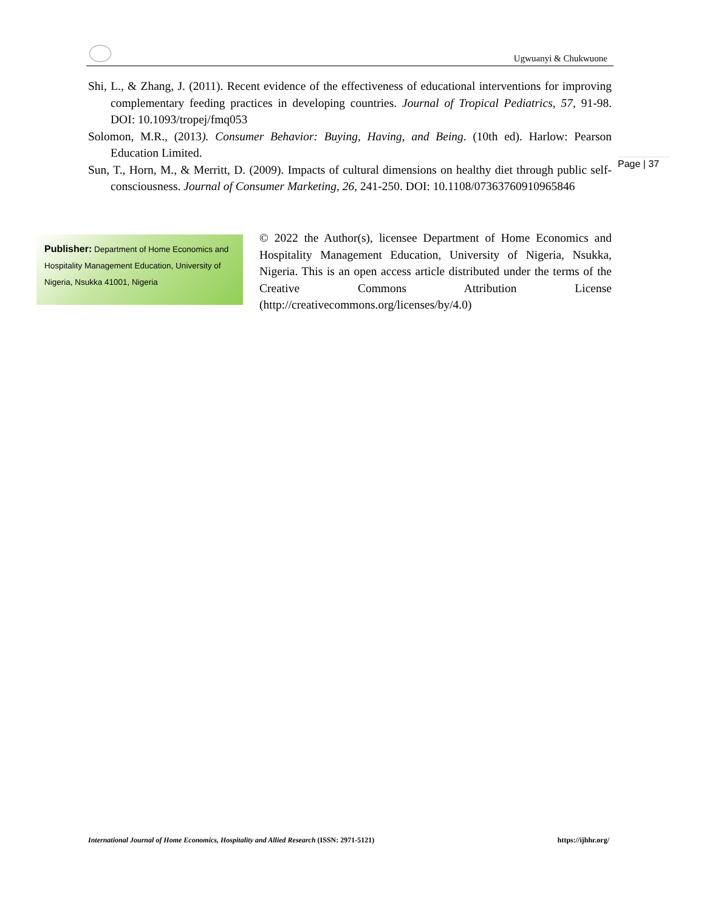Ugwuanyi & Chukwuone
Shi, L., & Zhang, J. (2011). Recent evidence of the effectiveness of educational interventions for improving complementary feeding practices in developing countries. Journal of Tropical Pediatrics, 57, 91-98. DOI: 10.1093/tropej/fmq053
Solomon, M.R., (2013). Consumer Behavior: Buying, Having, and Being. (10th ed). Harlow: Pearson Education Limited.
Sun, T., Horn, M., & Merritt, D. (2009). Impacts of cultural dimensions on healthy diet through public self-consciousness. Journal of Consumer Marketing, 26, 241-250. DOI: 10.1108/07363760910965846
Page | 37
Publisher: Department of Home Economics and Hospitality Management Education, University of Nigeria, Nsukka 41001, Nigeria
© 2022 the Author(s), licensee Department of Home Economics and Hospitality Management Education, University of Nigeria, Nsukka, Nigeria. This is an open access article distributed under the terms of the Creative Commons Attribution License (http://creativecommons.org/licenses/by/4.0)
International Journal of Home Economics, Hospitality and Allied Research (ISSN: 2971-5121) https://ijhhr.org/